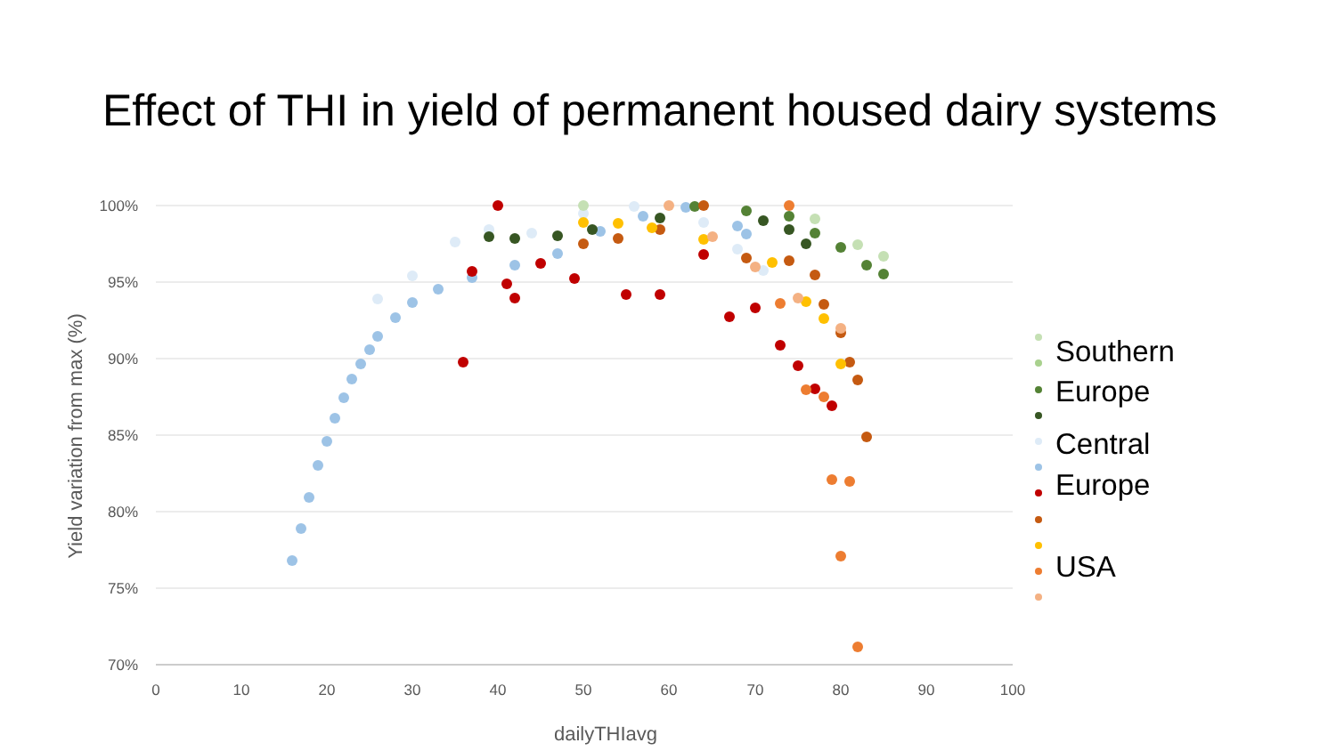Effect of THI in yield of permanent housed dairy systems
100%
95%
90%
85%
80%
75%
70%
0
10
20
30
40
50
60
70
80
90
100
dailyTHIavg
Yield variation from max (%)
Southern
Europe
Central
Europe
USA